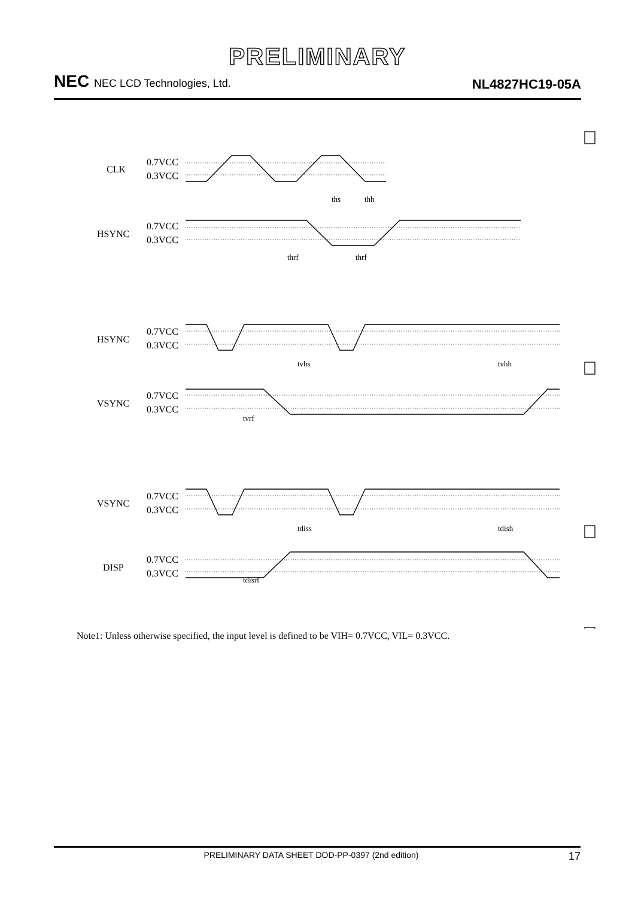PRELIMINARY
NEC NEC LCD Technologies, Ltd.
NL4827HC19-05A
CLK
0.7VCC
0.3VCC
HSYNC
0.7VCC
0.3VCC
HSYNC
0.7VCC
0.3VCC
VSYNC
0.7VCC
0.3VCC
VSYNC
0.7VCC
0.3VCC
DISP
0.7VCC
0.3VCC
ths
thh
thrf
thrf
tvhs
tvhh
tvrf
tdiss
tdish
tdisrf
Note1: Unless otherwise specified, the input level is defined to be VIH= 0.7VCC, VIL= 0.3VCC.
PRELIMINARY DATA SHEET DOD-PP-0397 (2nd edition) 17